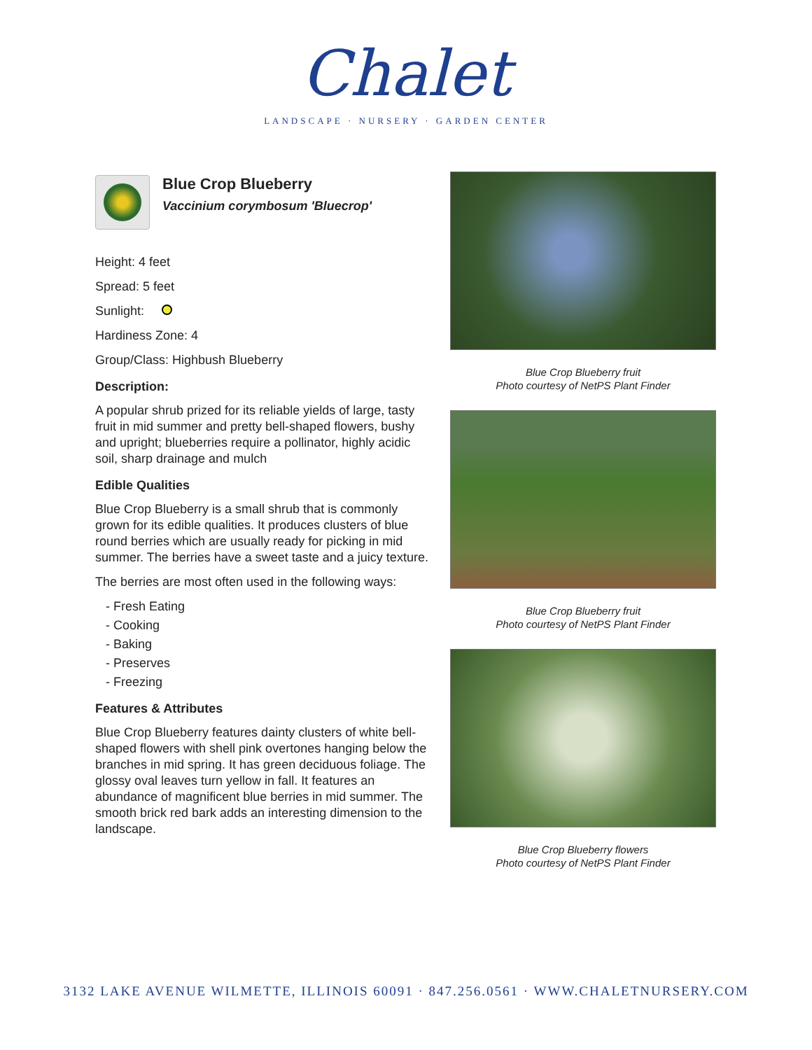Chalet
LANDSCAPE · NURSERY · GARDEN CENTER
Blue Crop Blueberry
Vaccinium corymbosum 'Bluecrop'
Height: 4 feet
Spread: 5 feet
Sunlight:
Hardiness Zone: 4
Group/Class: Highbush Blueberry
Description:
A popular shrub prized for its reliable yields of large, tasty fruit in mid summer and pretty bell-shaped flowers, bushy and upright; blueberries require a pollinator, highly acidic soil, sharp drainage and mulch
Edible Qualities
Blue Crop Blueberry is a small shrub that is commonly grown for its edible qualities. It produces clusters of blue round berries which are usually ready for picking in mid summer. The berries have a sweet taste and a juicy texture.
The berries are most often used in the following ways:
- Fresh Eating
- Cooking
- Baking
- Preserves
- Freezing
Features & Attributes
Blue Crop Blueberry features dainty clusters of white bell-shaped flowers with shell pink overtones hanging below the branches in mid spring. It has green deciduous foliage. The glossy oval leaves turn yellow in fall. It features an abundance of magnificent blue berries in mid summer. The smooth brick red bark adds an interesting dimension to the landscape.
Blue Crop Blueberry fruit
Photo courtesy of NetPS Plant Finder
Blue Crop Blueberry fruit
Photo courtesy of NetPS Plant Finder
Blue Crop Blueberry flowers
Photo courtesy of NetPS Plant Finder
3132 LAKE AVENUE WILMETTE, ILLINOIS 60091 · 847.256.0561 · WWW.CHALETNURSERY.COM